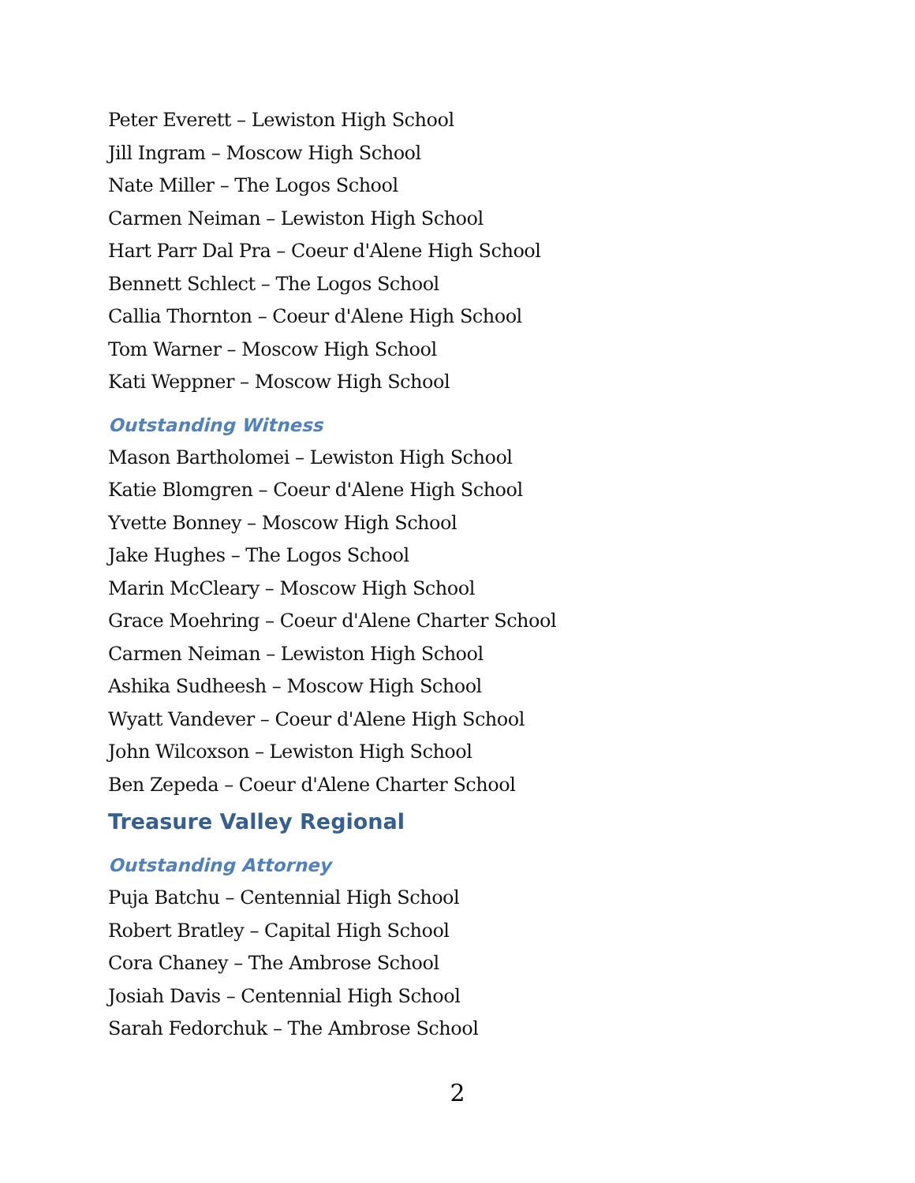Peter Everett – Lewiston High School
Jill Ingram – Moscow High School
Nate Miller – The Logos School
Carmen Neiman – Lewiston High School
Hart Parr Dal Pra – Coeur d'Alene High School
Bennett Schlect – The Logos School
Callia Thornton – Coeur d'Alene High School
Tom Warner – Moscow High School
Kati Weppner – Moscow High School
Outstanding Witness
Mason Bartholomei – Lewiston High School
Katie Blomgren – Coeur d'Alene High School
Yvette Bonney – Moscow High School
Jake Hughes – The Logos School
Marin McCleary – Moscow High School
Grace Moehring – Coeur d'Alene Charter School
Carmen Neiman – Lewiston High School
Ashika Sudheesh – Moscow High School
Wyatt Vandever – Coeur d'Alene High School
John Wilcoxson – Lewiston High School
Ben Zepeda – Coeur d'Alene Charter School
Treasure Valley Regional
Outstanding Attorney
Puja Batchu – Centennial High School
Robert Bratley – Capital High School
Cora Chaney – The Ambrose School
Josiah Davis – Centennial High School
Sarah Fedorchuk – The Ambrose School
2